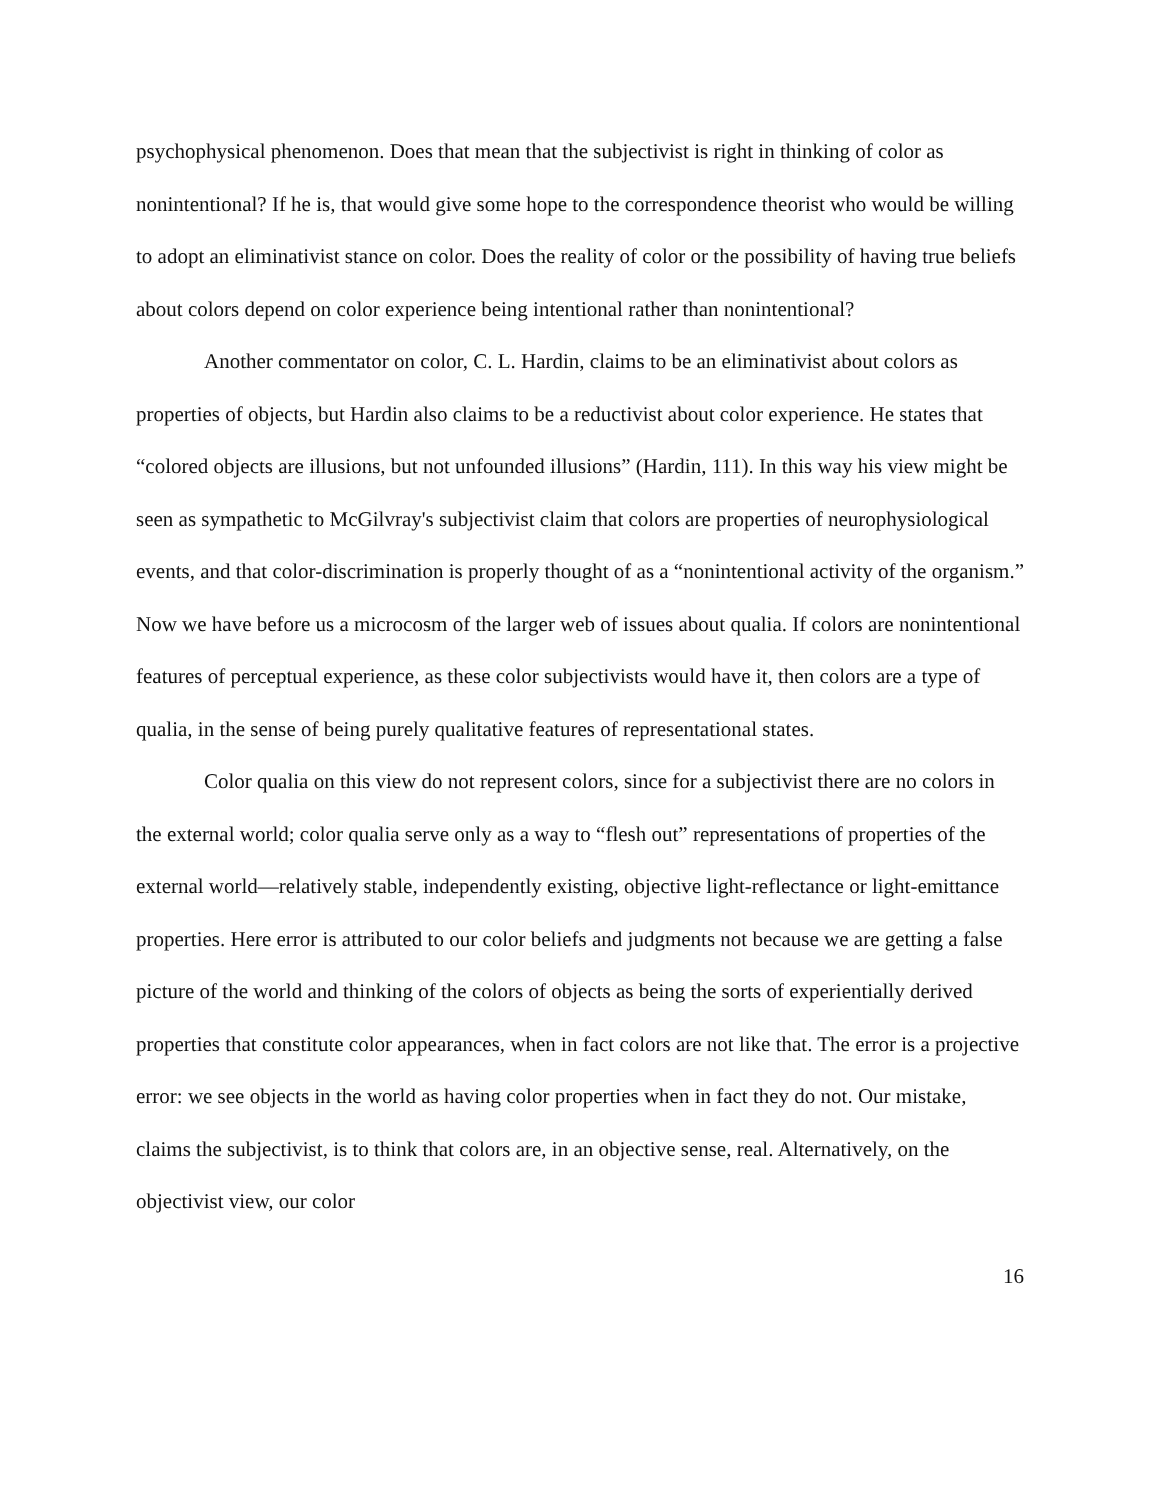psychophysical phenomenon. Does that mean that the subjectivist is right in thinking of color as nonintentional? If he is, that would give some hope to the correspondence theorist who would be willing to adopt an eliminativist stance on color. Does the reality of color or the possibility of having true beliefs about colors depend on color experience being intentional rather than nonintentional?
Another commentator on color, C. L. Hardin, claims to be an eliminativist about colors as properties of objects, but Hardin also claims to be a reductivist about color experience. He states that “colored objects are illusions, but not unfounded illusions” (Hardin, 111). In this way his view might be seen as sympathetic to McGilvray's subjectivist claim that colors are properties of neurophysiological events, and that color-discrimination is properly thought of as a “nonintentional activity of the organism.” Now we have before us a microcosm of the larger web of issues about qualia. If colors are nonintentional features of perceptual experience, as these color subjectivists would have it, then colors are a type of qualia, in the sense of being purely qualitative features of representational states.
Color qualia on this view do not represent colors, since for a subjectivist there are no colors in the external world; color qualia serve only as a way to “flesh out” representations of properties of the external world—relatively stable, independently existing, objective light-reflectance or light-emittance properties. Here error is attributed to our color beliefs and judgments not because we are getting a false picture of the world and thinking of the colors of objects as being the sorts of experientially derived properties that constitute color appearances, when in fact colors are not like that. The error is a projective error: we see objects in the world as having color properties when in fact they do not. Our mistake, claims the subjectivist, is to think that colors are, in an objective sense, real. Alternatively, on the objectivist view, our color
16